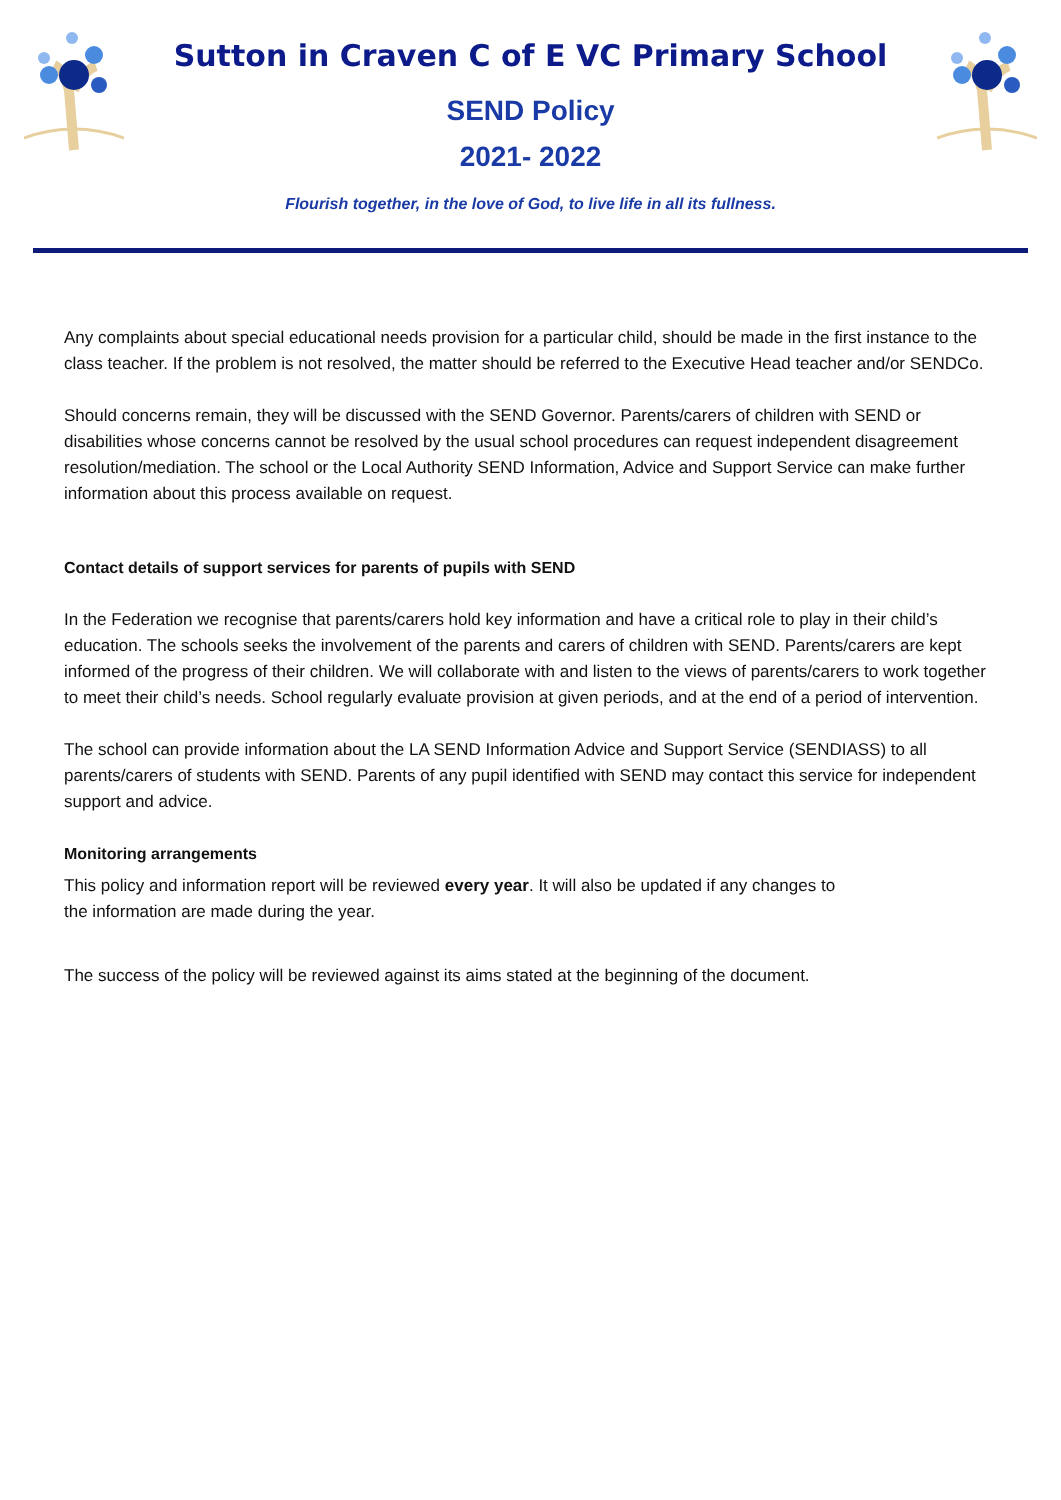Sutton in Craven C of E VC Primary School
SEND Policy
2021- 2022
Flourish together, in the love of God, to live life in all its fullness.
Any complaints about special educational needs provision for a particular child, should be made in the first instance to the class teacher. If the problem is not resolved, the matter should be referred to the Executive Head teacher and/or SENDCo.
Should concerns remain, they will be discussed with the SEND Governor. Parents/carers of children with SEND or disabilities whose concerns cannot be resolved by the usual school procedures can request independent disagreement resolution/mediation. The school or the Local Authority SEND Information, Advice and Support Service can make further information about this process available on request.
Contact details of support services for parents of pupils with SEND
In the Federation we recognise that parents/carers hold key information and have a critical role to play in their child’s education. The schools seeks the involvement of the parents and carers of children with SEND. Parents/carers are kept informed of the progress of their children. We will collaborate with and listen to the views of parents/carers to work together to meet their child’s needs. School regularly evaluate provision at given periods, and at the end of a period of intervention.
The school can provide information about the LA SEND Information Advice and Support Service (SENDIASS) to all parents/carers of students with SEND. Parents of any pupil identified with SEND may contact this service for independent support and advice.
Monitoring arrangements
This policy and information report will be reviewed every year. It will also be updated if any changes to the information are made during the year.
The success of the policy will be reviewed against its aims stated at the beginning of the document.